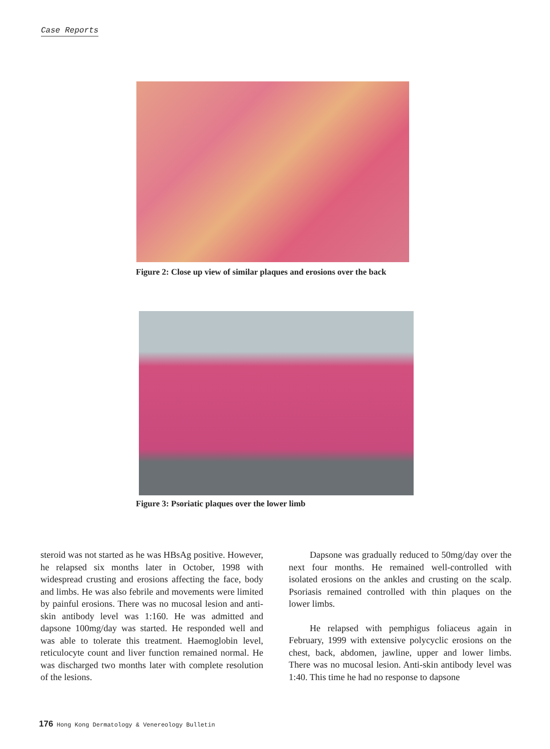Case Reports
Figure 2: Close up view of similar plaques and erosions over the back
Figure 3: Psoriatic plaques over the lower limb
steroid was not started as he was HBsAg positive. However, he relapsed six months later in October, 1998 with widespread crusting and erosions affecting the face, body and limbs. He was also febrile and movements were limited by painful erosions. There was no mucosal lesion and anti-skin antibody level was 1:160. He was admitted and dapsone 100mg/day was started. He responded well and was able to tolerate this treatment. Haemoglobin level, reticulocyte count and liver function remained normal. He was discharged two months later with complete resolution of the lesions.
Dapsone was gradually reduced to 50mg/day over the next four months. He remained well-controlled with isolated erosions on the ankles and crusting on the scalp. Psoriasis remained controlled with thin plaques on the lower limbs.
He relapsed with pemphigus foliaceus again in February, 1999 with extensive polycyclic erosions on the chest, back, abdomen, jawline, upper and lower limbs. There was no mucosal lesion. Anti-skin antibody level was 1:40. This time he had no response to dapsone
176 Hong Kong Dermatology & Venereology Bulletin